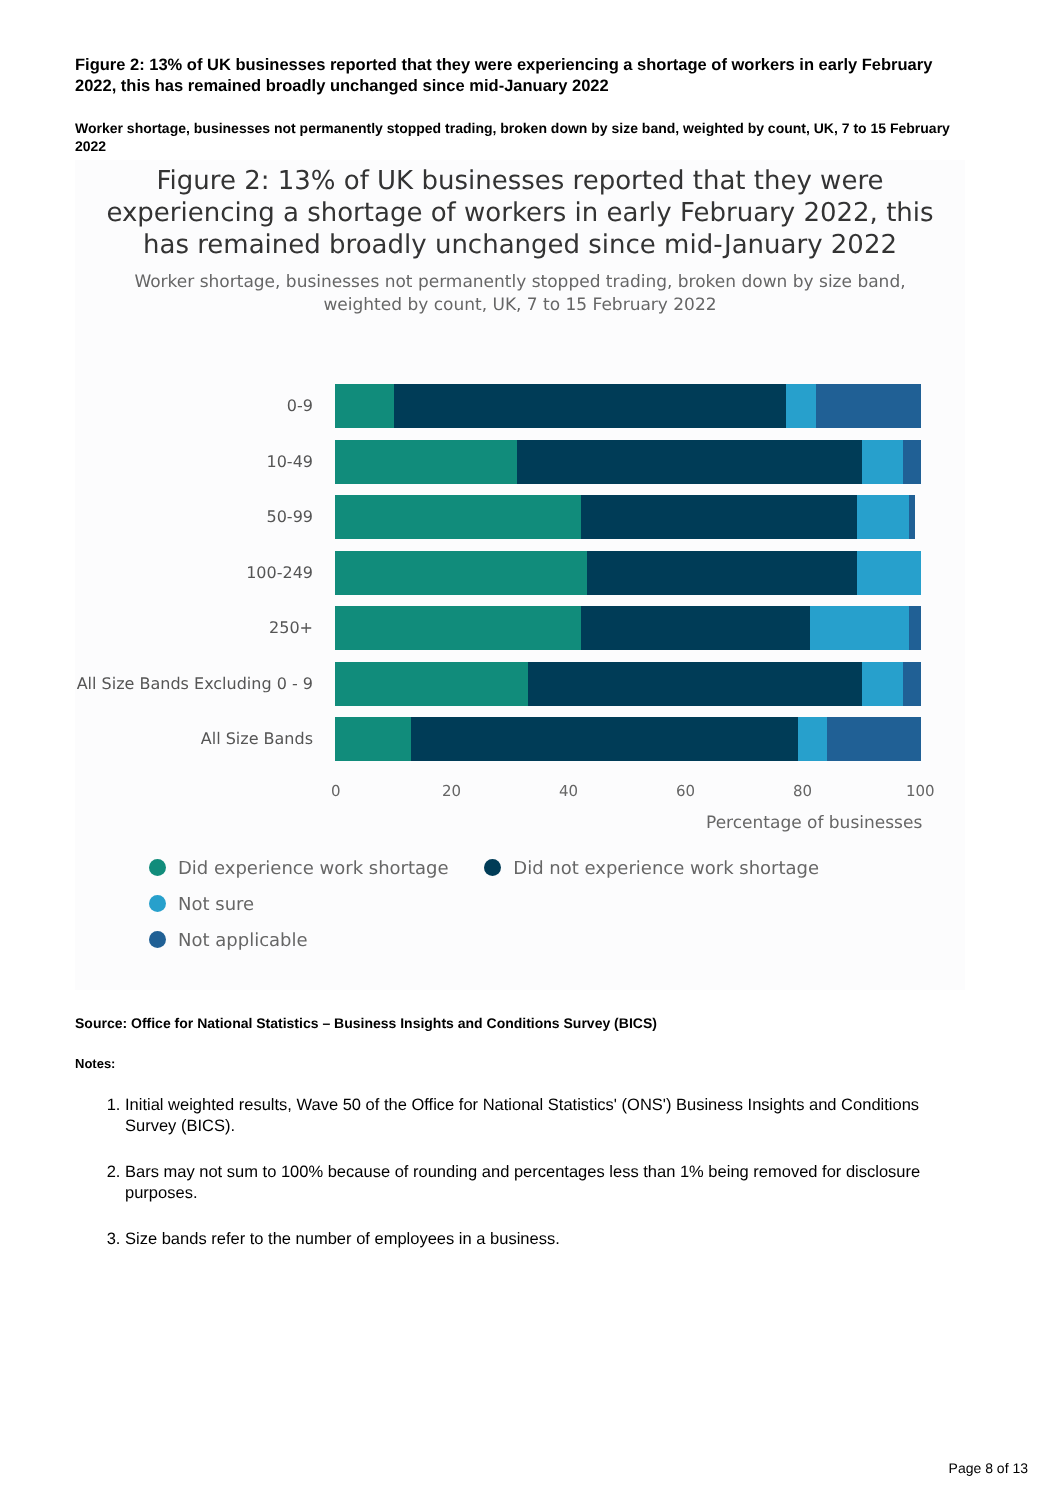Figure 2: 13% of UK businesses reported that they were experiencing a shortage of workers in early February 2022, this has remained broadly unchanged since mid-January 2022
Worker shortage, businesses not permanently stopped trading, broken down by size band, weighted by count, UK, 7 to 15 February 2022
Figure 2: 13% of UK businesses reported that they were
experiencing a shortage of workers in early February 2022, this
has remained broadly unchanged since mid-January 2022
Worker shortage, businesses not permanently stopped trading, broken down by size band,
weighted by count, UK, 7 to 15 February 2022
0-9
10-49
50-99
100-249
250+
All Size Bands Excluding 0 - 9
All Size Bands
0 20 40 60 80 100
Percentage of businesses
Did experience work shortage Did not experience work shortage Not sure
Not applicable
Source: Office for National Statistics – Business Insights and Conditions Survey (BICS)
Notes:
1. Initial weighted results, Wave 50 of the Office for National Statistics' (ONS') Business Insights and Conditions Survey (BICS).
2. Bars may not sum to 100% because of rounding and percentages less than 1% being removed for disclosure purposes.
3. Size bands refer to the number of employees in a business.
Page 8 of 13